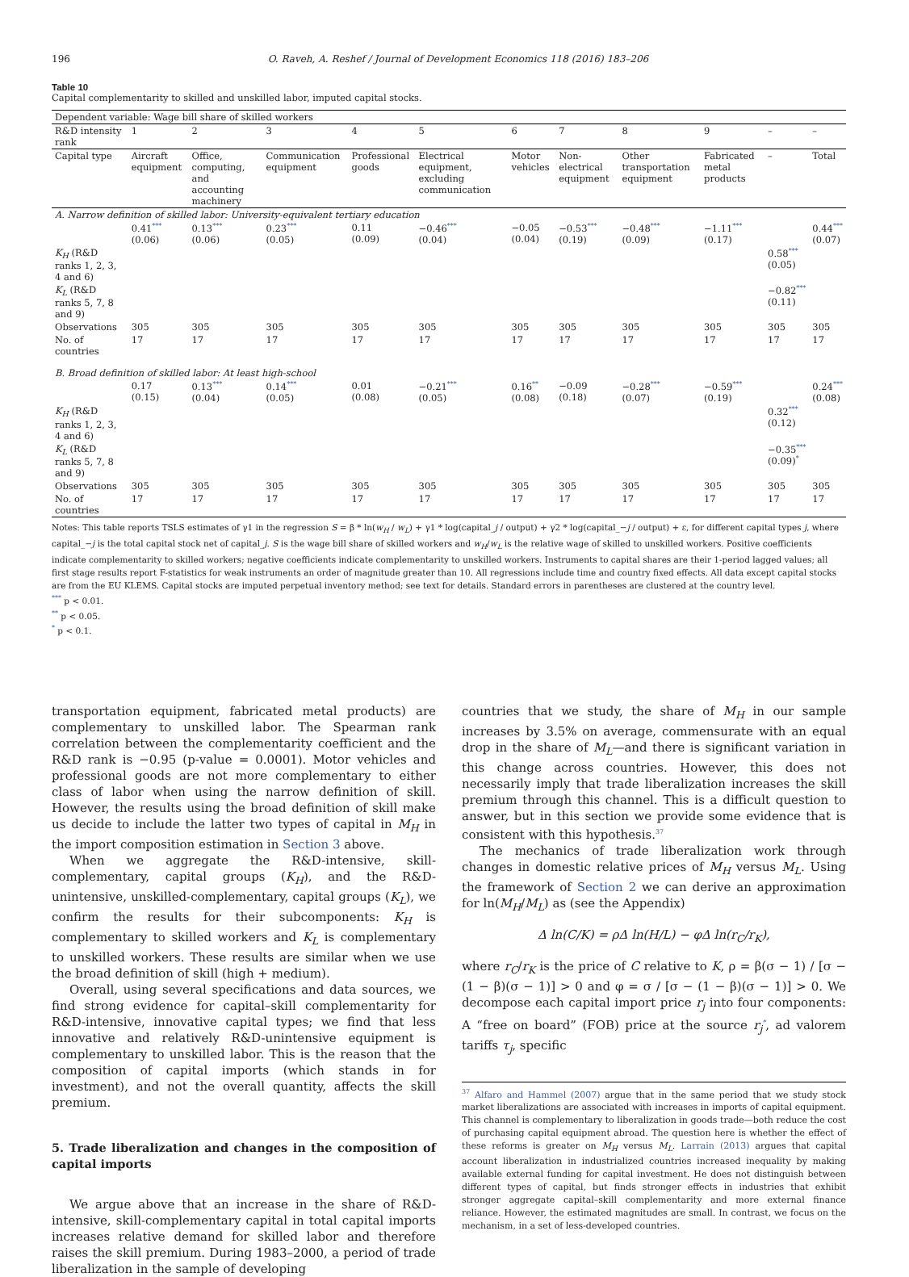196 O. Raveh, A. Reshef / Journal of Development Economics 118 (2016) 183–206
Table 10
Capital complementarity to skilled and unskilled labor, imputed capital stocks.
| Dependent variable: Wage bill share of skilled workers | | | | | | | | | | | |
| R&D intensity rank | 1 | 2 | 3 | 4 | 5 | 6 | 7 | 8 | 9 | – | – |
| Capital type | Aircraft equipment | Office, computing, and accounting machinery | Communication equipment | Professional goods | Electrical equipment, excluding communication | Motor vehicles | Non-electrical equipment | Other transportation equipment | Fabricated metal products | – | Total |
| A. Narrow definition of skilled labor: University-equivalent tertiary education | | | | | | | | | | | |
| | 0.41<sup>***</sup> (0.06) | 0.13<sup>***</sup> (0.06) | 0.23<sup>***</sup> (0.05) | 0.11 (0.09) | −0.46<sup>***</sup> (0.04) | −0.05 (0.04) | −0.53<sup>***</sup> (0.19) | −0.48<sup>***</sup> (0.09) | −1.11<sup>***</sup> (0.17) | | 0.44<sup>***</sup> (0.07) |
| K<sub>H</sub> (R&D ranks 1, 2, 3, 4 and 6) | | | | | | | | | | 0.58<sup>***</sup> (0.05) | |
| K<sub>L</sub> (R&D ranks 5, 7, 8 and 9) | | | | | | | | | | −0.82<sup>***</sup> (0.11) | |
| Observations | 305 | 305 | 305 | 305 | 305 | 305 | 305 | 305 | 305 | 305 | 305 |
| No. of countries | 17 | 17 | 17 | 17 | 17 | 17 | 17 | 17 | 17 | 17 | 17 |
| B. Broad definition of skilled labor: At least high-school | | | | | | | | | | | |
| | 0.17 (0.15) | 0.13<sup>***</sup> (0.04) | 0.14<sup>***</sup> (0.05) | 0.01 (0.08) | −0.21<sup>***</sup> (0.05) | 0.16<sup>**</sup> (0.08) | −0.09 (0.18) | −0.28<sup>***</sup> (0.07) | −0.59<sup>***</sup> (0.19) | | 0.24<sup>***</sup> (0.08) |
| K<sub>H</sub> (R&D ranks 1, 2, 3, 4 and 6) | | | | | | | | | | 0.32<sup>***</sup> (0.12) | |
| K<sub>L</sub> (R&D ranks 5, 7, 8 and 9) | | | | | | | | | | −0.35<sup>***</sup> (0.09)<sup>*</sup> | |
| Observations | 305 | 305 | 305 | 305 | 305 | 305 | 305 | 305 | 305 | 305 | 305 |
| No. of countries | 17 | 17 | 17 | 17 | 17 | 17 | 17 | 17 | 17 | 17 | 17 |
Notes: This table reports TSLS estimates of γ1 in the regression S = β * ln(w<sub>H</sub> / w<sub>L</sub>) + γ1 * log(capital_j / output) + γ2 * log(capital_−j / output) + ε, for different capital types j, where capital_−j is the total capital stock net of capital_j. S is the wage bill share of skilled workers and w<sub>H</sub>/w<sub>L</sub> is the relative wage of skilled to unskilled workers. Positive coefficients indicate complementarity to skilled workers; negative coefficients indicate complementarity to unskilled workers. Instruments to capital shares are their 1-period lagged values; all first stage results report F-statistics for weak instruments an order of magnitude greater than 10. All regressions include time and country fixed effects. All data except capital stocks are from the EU KLEMS. Capital stocks are imputed perpetual inventory method; see text for details. Standard errors in parentheses are clustered at the country level.
<sup>***</sup> p < 0.01.
<sup>**</sup> p < 0.05.
<sup>*</sup> p < 0.1.
transportation equipment, fabricated metal products) are complementary to unskilled labor. The Spearman rank correlation between the complementarity coefficient and the R&D rank is −0.95 (p-value = 0.0001). Motor vehicles and professional goods are not more complementary to either class of labor when using the narrow definition of skill. However, the results using the broad definition of skill make us decide to include the latter two types of capital in M<sub>H</sub> in the import composition estimation in Section 3 above.
When we aggregate the R&D-intensive, skill-complementary, capital groups (K<sub>H</sub>), and the R&D-unintensive, unskilled-complementary, capital groups (K<sub>L</sub>), we confirm the results for their subcomponents: K<sub>H</sub> is complementary to skilled workers and K<sub>L</sub> is complementary to unskilled workers. These results are similar when we use the broad definition of skill (high + medium).
Overall, using several specifications and data sources, we find strong evidence for capital–skill complementarity for R&D-intensive, innovative capital types; we find that less innovative and relatively R&D-unintensive equipment is complementary to unskilled labor. This is the reason that the composition of capital imports (which stands in for investment), and not the overall quantity, affects the skill premium.
5. Trade liberalization and changes in the composition of capital imports
We argue above that an increase in the share of R&D-intensive, skill-complementary capital in total capital imports increases relative demand for skilled labor and therefore raises the skill premium. During 1983–2000, a period of trade liberalization in the sample of developing
countries that we study, the share of M<sub>H</sub> in our sample increases by 3.5% on average, commensurate with an equal drop in the share of M<sub>L</sub>—and there is significant variation in this change across countries. However, this does not necessarily imply that trade liberalization increases the skill premium through this channel. This is a difficult question to answer, but in this section we provide some evidence that is consistent with this hypothesis.<sup>37</sup>
The mechanics of trade liberalization work through changes in domestic relative prices of M<sub>H</sub> versus M<sub>L</sub>. Using the framework of Section 2 we can derive an approximation for ln(M<sub>H</sub>/M<sub>L</sub>) as (see the Appendix)
Δ ln(C/K) = ρΔ ln(H/L) − φΔ ln(r<sub>C</sub>/r<sub>K</sub>),
where r<sub>C</sub>/r<sub>K</sub> is the price of C relative to K, ρ = β(σ − 1) / [σ − (1 − β)(σ − 1)] > 0 and φ = σ / [σ − (1 − β)(σ − 1)] > 0. We decompose each capital import price r<sub>j</sub> into four components: A “free on board” (FOB) price at the source r<sub>j</sub><sup>*</sup>, ad valorem tariffs τ<sub>j</sub>, specific
<sup>37</sup> Alfaro and Hammel (2007) argue that in the same period that we study stock market liberalizations are associated with increases in imports of capital equipment. This channel is complementary to liberalization in goods trade—both reduce the cost of purchasing capital equipment abroad. The question here is whether the effect of these reforms is greater on M<sub>H</sub> versus M<sub>L</sub>. Larrain (2013) argues that capital account liberalization in industrialized countries increased inequality by making available external funding for capital investment. He does not distinguish between different types of capital, but finds stronger effects in industries that exhibit stronger aggregate capital–skill complementarity and more external finance reliance. However, the estimated magnitudes are small. In contrast, we focus on the mechanism, in a set of less-developed countries.